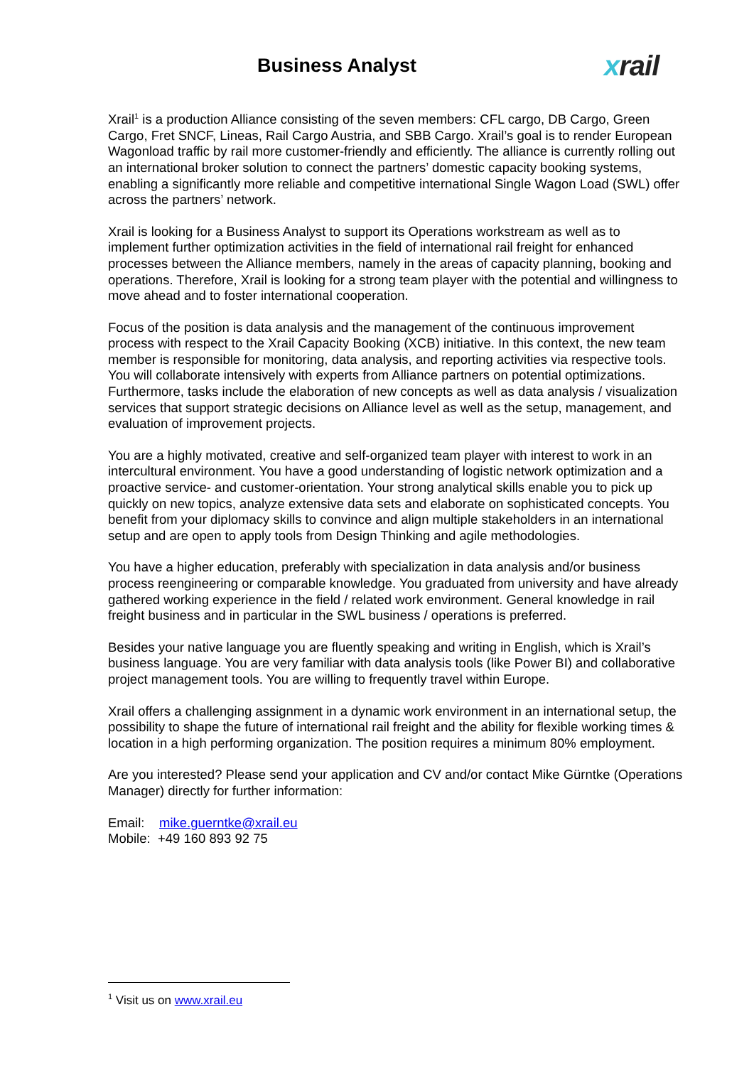Business Analyst
xrail
Xrail<sup>1</sup> is a production Alliance consisting of the seven members: CFL cargo, DB Cargo, Green Cargo, Fret SNCF, Lineas, Rail Cargo Austria, and SBB Cargo. Xrail’s goal is to render European Wagonload traffic by rail more customer-friendly and efficiently. The alliance is currently rolling out an international broker solution to connect the partners’ domestic capacity booking systems, enabling a significantly more reliable and competitive international Single Wagon Load (SWL) offer across the partners’ network.
Xrail is looking for a Business Analyst to support its Operations workstream as well as to implement further optimization activities in the field of international rail freight for enhanced processes between the Alliance members, namely in the areas of capacity planning, booking and operations. Therefore, Xrail is looking for a strong team player with the potential and willingness to move ahead and to foster international cooperation.
Focus of the position is data analysis and the management of the continuous improvement process with respect to the Xrail Capacity Booking (XCB) initiative. In this context, the new team member is responsible for monitoring, data analysis, and reporting activities via respective tools. You will collaborate intensively with experts from Alliance partners on potential optimizations. Furthermore, tasks include the elaboration of new concepts as well as data analysis / visualization services that support strategic decisions on Alliance level as well as the setup, management, and evaluation of improvement projects.
You are a highly motivated, creative and self-organized team player with interest to work in an intercultural environment. You have a good understanding of logistic network optimization and a proactive service- and customer-orientation. Your strong analytical skills enable you to pick up quickly on new topics, analyze extensive data sets and elaborate on sophisticated concepts. You benefit from your diplomacy skills to convince and align multiple stakeholders in an international setup and are open to apply tools from Design Thinking and agile methodologies.
You have a higher education, preferably with specialization in data analysis and/or business process reengineering or comparable knowledge. You graduated from university and have already gathered working experience in the field / related work environment. General knowledge in rail freight business and in particular in the SWL business / operations is preferred.
Besides your native language you are fluently speaking and writing in English, which is Xrail’s business language. You are very familiar with data analysis tools (like Power BI) and collaborative project management tools. You are willing to frequently travel within Europe.
Xrail offers a challenging assignment in a dynamic work environment in an international setup, the possibility to shape the future of international rail freight and the ability for flexible working times & location in a high performing organization. The position requires a minimum 80% employment.
Are you interested? Please send your application and CV and/or contact Mike Gürntke (Operations Manager) directly for further information:
Email: mike.guerntke@xrail.eu
Mobile: +49 160 893 92 75
<sup>1</sup> Visit us on www.xrail.eu